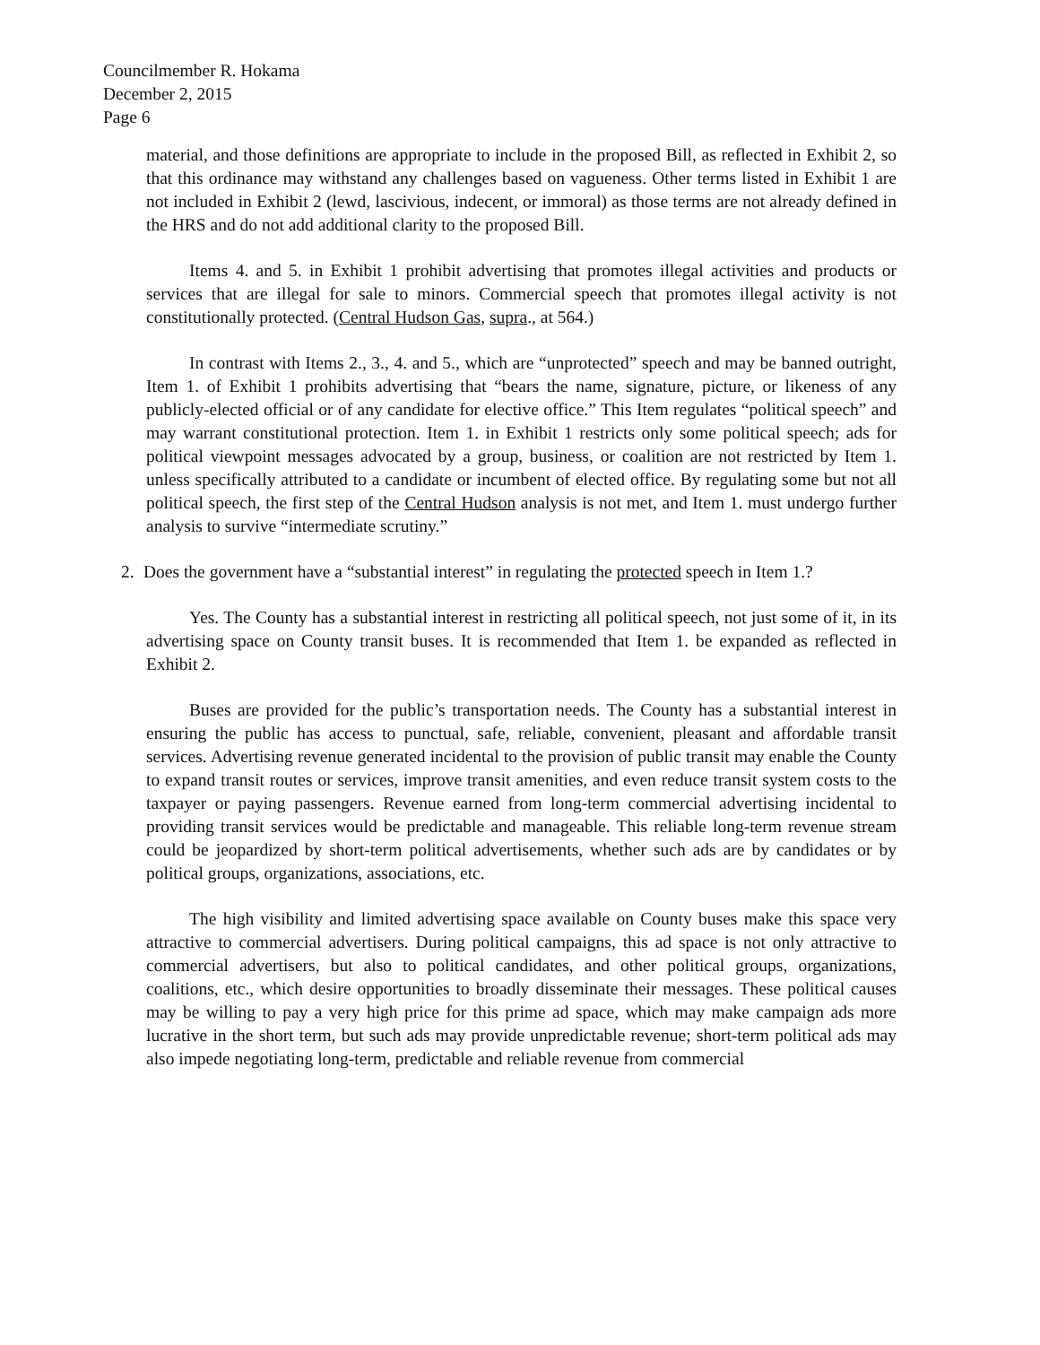Councilmember R. Hokama
December 2, 2015
Page 6
material, and those definitions are appropriate to include in the proposed Bill, as reflected in Exhibit 2, so that this ordinance may withstand any challenges based on vagueness. Other terms listed in Exhibit 1 are not included in Exhibit 2 (lewd, lascivious, indecent, or immoral) as those terms are not already defined in the HRS and do not add additional clarity to the proposed Bill.
Items 4. and 5. in Exhibit 1 prohibit advertising that promotes illegal activities and products or services that are illegal for sale to minors. Commercial speech that promotes illegal activity is not constitutionally protected. (Central Hudson Gas, supra., at 564.)
In contrast with Items 2., 3., 4. and 5., which are “unprotected” speech and may be banned outright, Item 1. of Exhibit 1 prohibits advertising that “bears the name, signature, picture, or likeness of any publicly-elected official or of any candidate for elective office.” This Item regulates “political speech” and may warrant constitutional protection. Item 1. in Exhibit 1 restricts only some political speech; ads for political viewpoint messages advocated by a group, business, or coalition are not restricted by Item 1. unless specifically attributed to a candidate or incumbent of elected office. By regulating some but not all political speech, the first step of the Central Hudson analysis is not met, and Item 1. must undergo further analysis to survive “intermediate scrutiny.”
2. Does the government have a “substantial interest” in regulating the protected speech in Item 1.?
Yes. The County has a substantial interest in restricting all political speech, not just some of it, in its advertising space on County transit buses. It is recommended that Item 1. be expanded as reflected in Exhibit 2.
Buses are provided for the public’s transportation needs. The County has a substantial interest in ensuring the public has access to punctual, safe, reliable, convenient, pleasant and affordable transit services. Advertising revenue generated incidental to the provision of public transit may enable the County to expand transit routes or services, improve transit amenities, and even reduce transit system costs to the taxpayer or paying passengers. Revenue earned from long-term commercial advertising incidental to providing transit services would be predictable and manageable. This reliable long-term revenue stream could be jeopardized by short-term political advertisements, whether such ads are by candidates or by political groups, organizations, associations, etc.
The high visibility and limited advertising space available on County buses make this space very attractive to commercial advertisers. During political campaigns, this ad space is not only attractive to commercial advertisers, but also to political candidates, and other political groups, organizations, coalitions, etc., which desire opportunities to broadly disseminate their messages. These political causes may be willing to pay a very high price for this prime ad space, which may make campaign ads more lucrative in the short term, but such ads may provide unpredictable revenue; short-term political ads may also impede negotiating long-term, predictable and reliable revenue from commercial